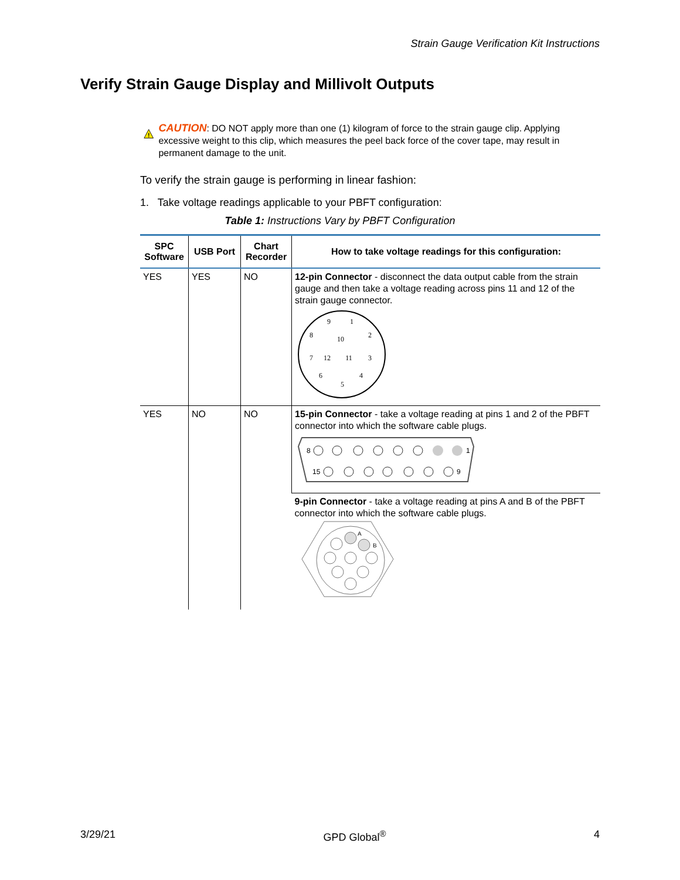Strain Gauge Verification Kit Instructions
Verify Strain Gauge Display and Millivolt Outputs
!
CAUTION: DO NOT apply more than one (1) kilogram of force to the strain gauge clip. Applying excessive weight to this clip, which measures the peel back force of the cover tape, may result in permanent damage to the unit.
To verify the strain gauge is performing in linear fashion:
1. Take voltage readings applicable to your PBFT configuration:
Table 1: Instructions Vary by PBFT Configuration
| SPC Software | USB Port | Chart Recorder | How to take voltage readings for this configuration: |
| --- | --- | --- | --- |
| YES | YES | NO | 12-pin Connector - disconnect the data output cable from the strain gauge and then take a voltage reading across pins 11 and 12 of the strain gauge connector. 9 1 8 10 2 7 12 11 3 6 5 4 |
| YES | NO | NO | 15-pin Connector - take a voltage reading at pins 1 and 2 of the PBFT connector into which the software cable plugs. 8 1 15 9 |
| | | | 9-pin Connector - take a voltage reading at pins A and B of the PBFT connector into which the software cable plugs. A B |
3/29/21 GPD Global<sup>®</sup> 4